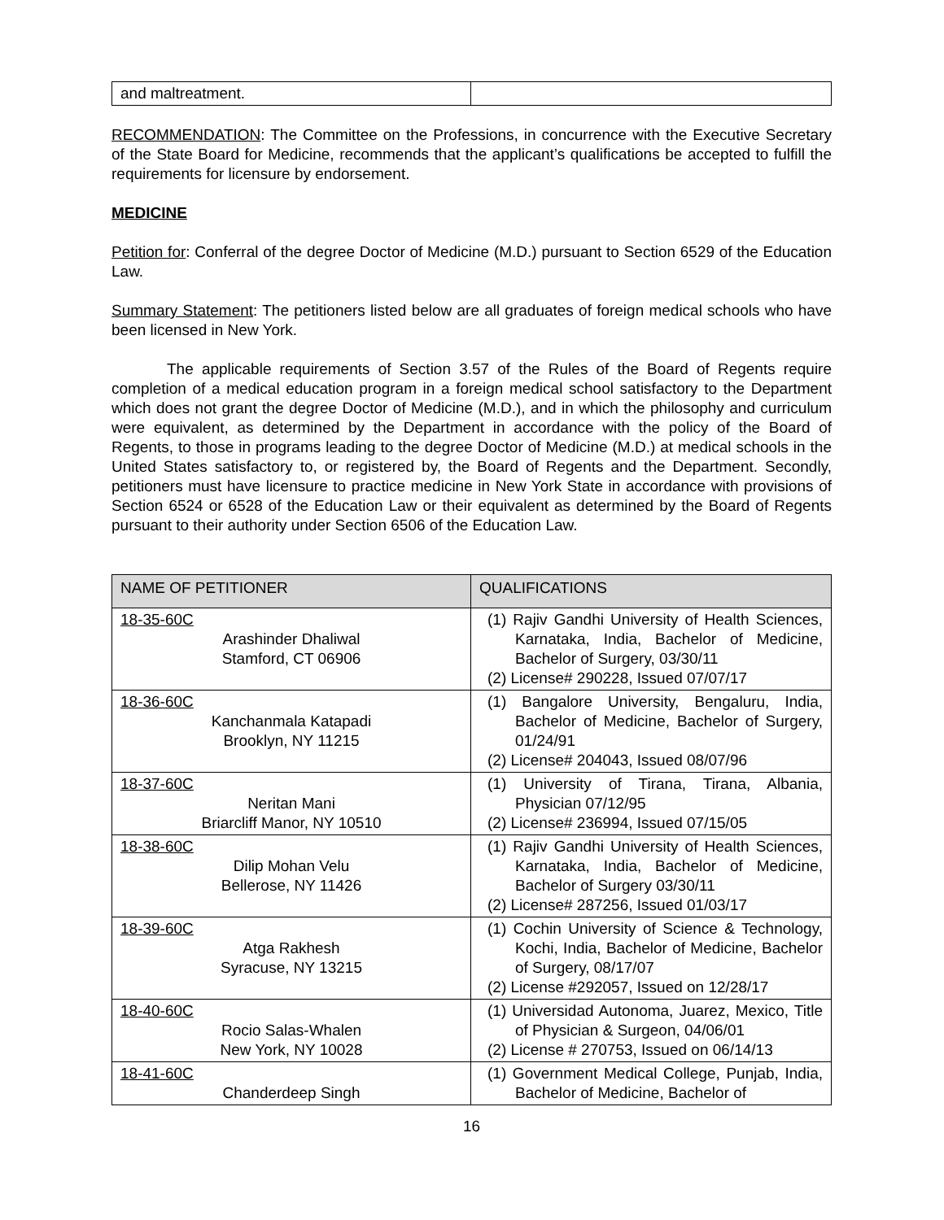| and maltreatment. | |
RECOMMENDATION: The Committee on the Professions, in concurrence with the Executive Secretary of the State Board for Medicine, recommends that the applicant’s qualifications be accepted to fulfill the requirements for licensure by endorsement.
MEDICINE
Petition for: Conferral of the degree Doctor of Medicine (M.D.) pursuant to Section 6529 of the Education Law.
Summary Statement: The petitioners listed below are all graduates of foreign medical schools who have been licensed in New York.
The applicable requirements of Section 3.57 of the Rules of the Board of Regents require completion of a medical education program in a foreign medical school satisfactory to the Department which does not grant the degree Doctor of Medicine (M.D.), and in which the philosophy and curriculum were equivalent, as determined by the Department in accordance with the policy of the Board of Regents, to those in programs leading to the degree Doctor of Medicine (M.D.) at medical schools in the United States satisfactory to, or registered by, the Board of Regents and the Department. Secondly, petitioners must have licensure to practice medicine in New York State in accordance with provisions of Section 6524 or 6528 of the Education Law or their equivalent as determined by the Board of Regents pursuant to their authority under Section 6506 of the Education Law.
| NAME OF PETITIONER | QUALIFICATIONS |
| --- | --- |
| 18-35-60C Arashinder Dhaliwal Stamford, CT 06906 | (1) Rajiv Gandhi University of Health Sciences, Karnataka, India, Bachelor of Medicine, Bachelor of Surgery, 03/30/11 (2) License# 290228, Issued 07/07/17 |
| 18-36-60C Kanchanmala Katapadi Brooklyn, NY 11215 | (1) Bangalore University, Bengaluru, India, Bachelor of Medicine, Bachelor of Surgery, 01/24/91 (2) License# 204043, Issued 08/07/96 |
| 18-37-60C Neritan Mani Briarcliff Manor, NY 10510 | (1) University of Tirana, Tirana, Albania, Physician 07/12/95 (2) License# 236994, Issued 07/15/05 |
| 18-38-60C Dilip Mohan Velu Bellerose, NY 11426 | (1) Rajiv Gandhi University of Health Sciences, Karnataka, India, Bachelor of Medicine, Bachelor of Surgery 03/30/11 (2) License# 287256, Issued 01/03/17 |
| 18-39-60C Atga Rakhesh Syracuse, NY 13215 | (1) Cochin University of Science & Technology, Kochi, India, Bachelor of Medicine, Bachelor of Surgery, 08/17/07 (2) License #292057, Issued on 12/28/17 |
| 18-40-60C Rocio Salas-Whalen New York, NY 10028 | (1) Universidad Autonoma, Juarez, Mexico, Title of Physician & Surgeon, 04/06/01 (2) License # 270753, Issued on 06/14/13 |
| 18-41-60C Chanderdeep Singh | (1) Government Medical College, Punjab, India, Bachelor of Medicine, Bachelor of |
16